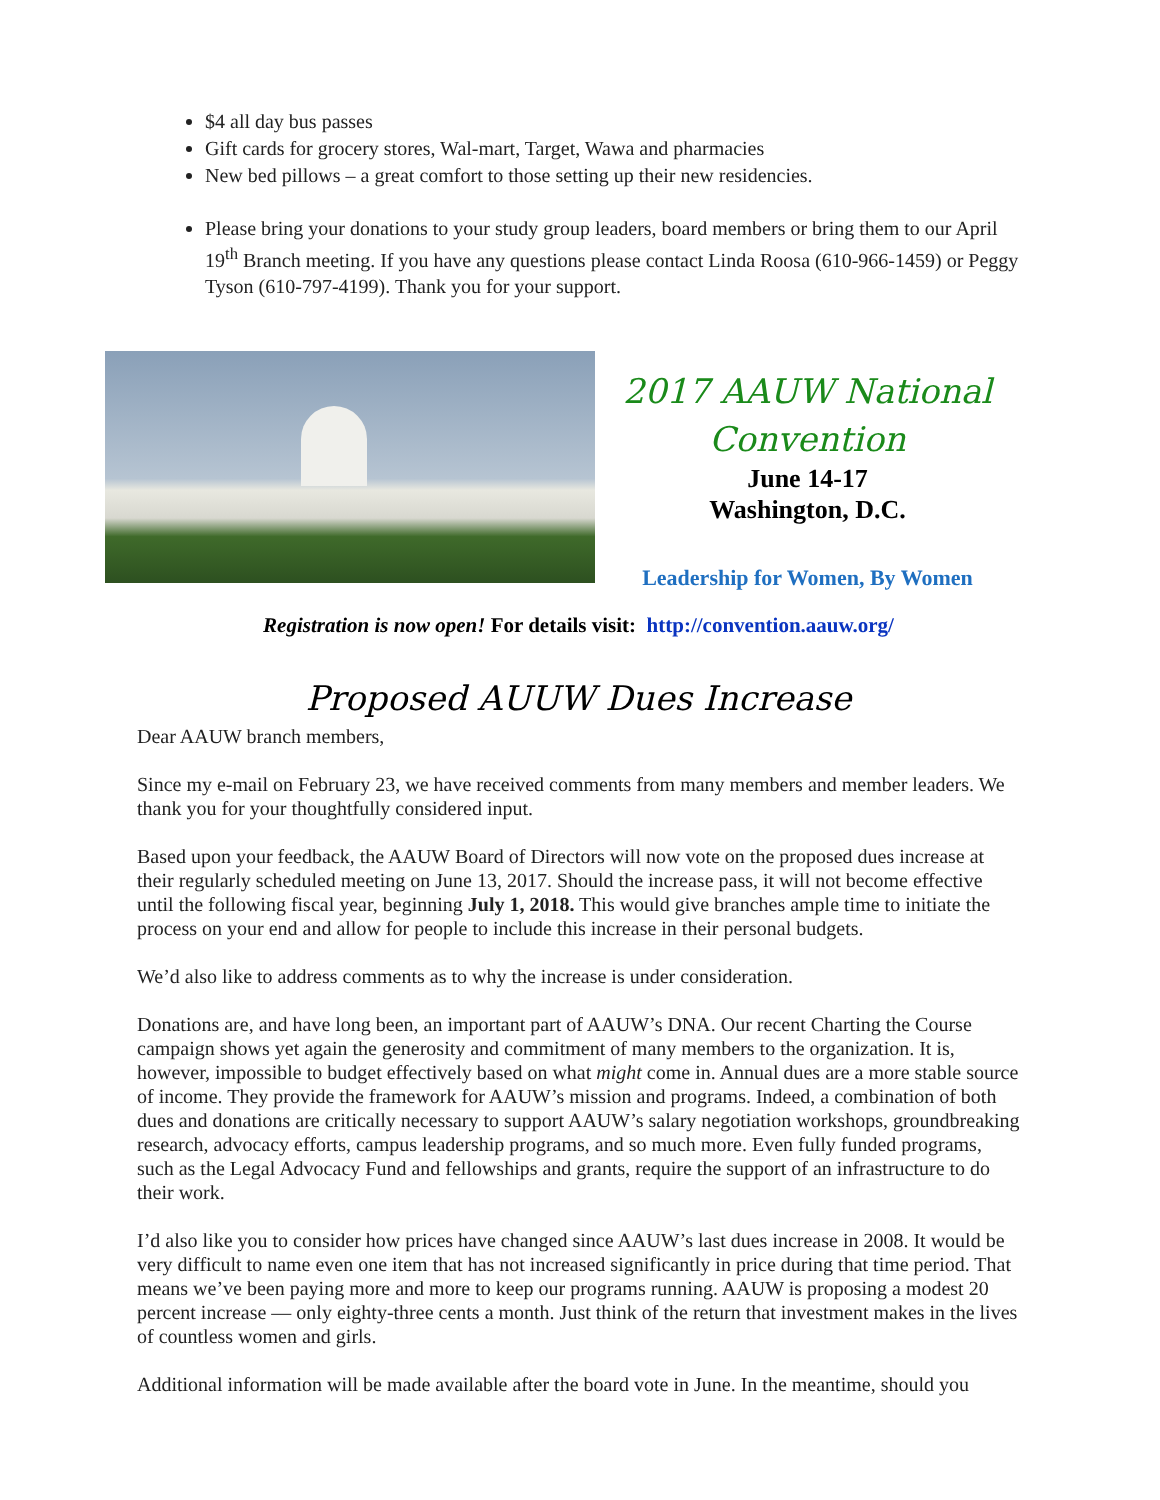$4 all day bus passes
Gift cards for grocery stores, Wal-mart, Target, Wawa and pharmacies
New bed pillows – a great comfort to those setting up their new residencies.
Please bring your donations to your study group leaders, board members or bring them to our April 19<sup>th</sup> Branch meeting. If you have any questions please contact Linda Roosa (610-966-1459) or Peggy Tyson (610-797-4199). Thank you for your support.
2017 AAUW National Convention
June 14-17
Washington, D.C.
Leadership for Women, By Women
Registration is now open! For details visit: http://convention.aauw.org/
Proposed AUUW Dues Increase
Dear AAUW branch members,
Since my e-mail on February 23, we have received comments from many members and member leaders. We thank you for your thoughtfully considered input.
Based upon your feedback, the AAUW Board of Directors will now vote on the proposed dues increase at their regularly scheduled meeting on June 13, 2017. Should the increase pass, it will not become effective until the following fiscal year, beginning July 1, 2018. This would give branches ample time to initiate the process on your end and allow for people to include this increase in their personal budgets.
We’d also like to address comments as to why the increase is under consideration.
Donations are, and have long been, an important part of AAUW’s DNA. Our recent Charting the Course campaign shows yet again the generosity and commitment of many members to the organization. It is, however, impossible to budget effectively based on what might come in. Annual dues are a more stable source of income. They provide the framework for AAUW’s mission and programs. Indeed, a combination of both dues and donations are critically necessary to support AAUW’s salary negotiation workshops, groundbreaking research, advocacy efforts, campus leadership programs, and so much more. Even fully funded programs, such as the Legal Advocacy Fund and fellowships and grants, require the support of an infrastructure to do their work.
I’d also like you to consider how prices have changed since AAUW’s last dues increase in 2008. It would be very difficult to name even one item that has not increased significantly in price during that time period. That means we’ve been paying more and more to keep our programs running. AAUW is proposing a modest 20 percent increase — only eighty-three cents a month. Just think of the return that investment makes in the lives of countless women and girls.
Additional information will be made available after the board vote in June. In the meantime, should you